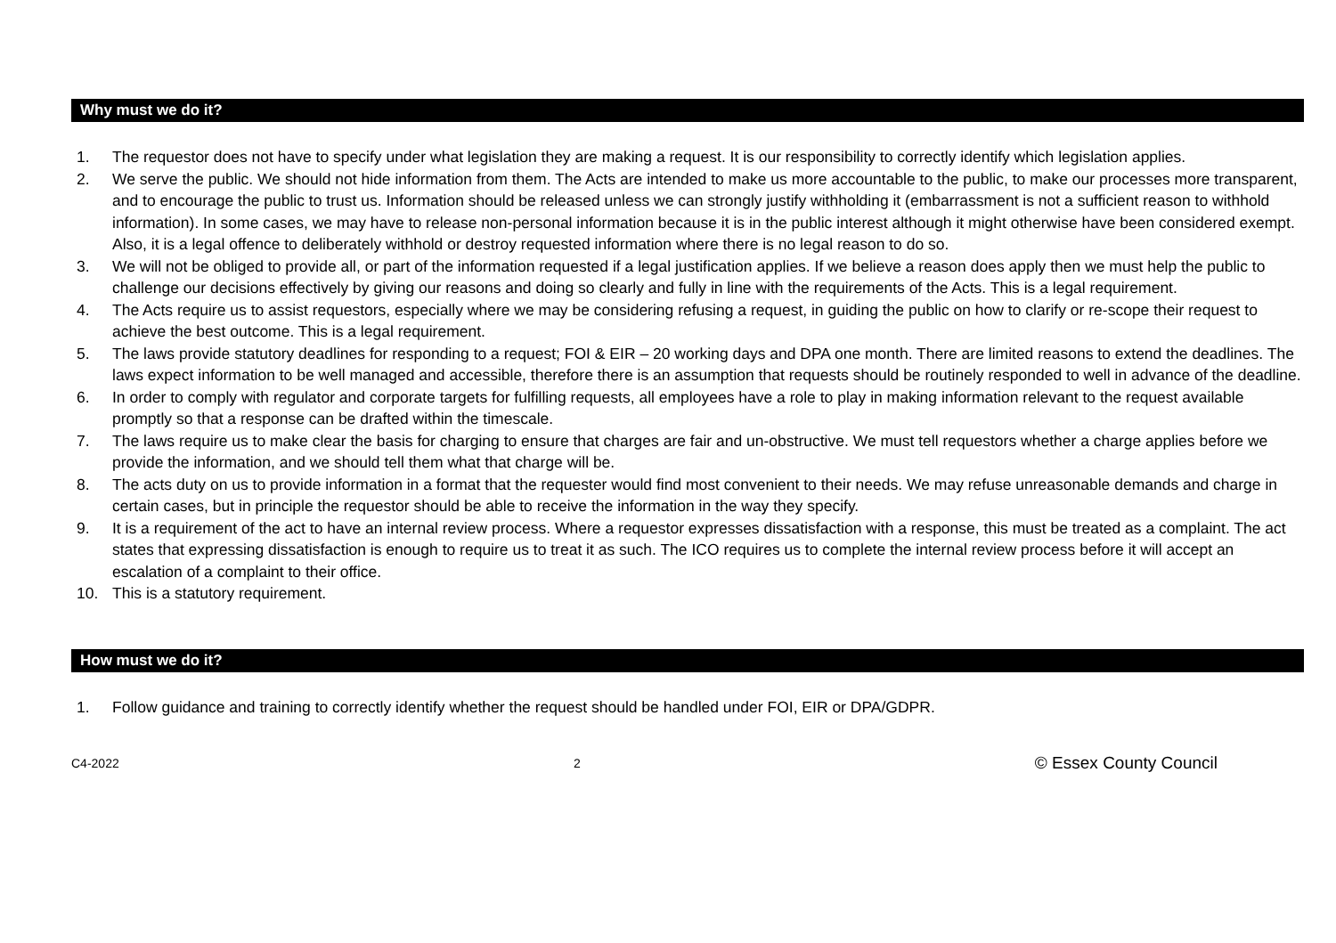Why must we do it?
1. The requestor does not have to specify under what legislation they are making a request. It is our responsibility to correctly identify which legislation applies.
2. We serve the public. We should not hide information from them. The Acts are intended to make us more accountable to the public, to make our processes more transparent, and to encourage the public to trust us. Information should be released unless we can strongly justify withholding it (embarrassment is not a sufficient reason to withhold information). In some cases, we may have to release non-personal information because it is in the public interest although it might otherwise have been considered exempt. Also, it is a legal offence to deliberately withhold or destroy requested information where there is no legal reason to do so.
3. We will not be obliged to provide all, or part of the information requested if a legal justification applies. If we believe a reason does apply then we must help the public to challenge our decisions effectively by giving our reasons and doing so clearly and fully in line with the requirements of the Acts. This is a legal requirement.
4. The Acts require us to assist requestors, especially where we may be considering refusing a request, in guiding the public on how to clarify or re-scope their request to achieve the best outcome. This is a legal requirement.
5. The laws provide statutory deadlines for responding to a request; FOI & EIR – 20 working days and DPA one month. There are limited reasons to extend the deadlines. The laws expect information to be well managed and accessible, therefore there is an assumption that requests should be routinely responded to well in advance of the deadline.
6. In order to comply with regulator and corporate targets for fulfilling requests, all employees have a role to play in making information relevant to the request available promptly so that a response can be drafted within the timescale.
7. The laws require us to make clear the basis for charging to ensure that charges are fair and un-obstructive. We must tell requestors whether a charge applies before we provide the information, and we should tell them what that charge will be.
8. The acts duty on us to provide information in a format that the requester would find most convenient to their needs. We may refuse unreasonable demands and charge in certain cases, but in principle the requestor should be able to receive the information in the way they specify.
9. It is a requirement of the act to have an internal review process. Where a requestor expresses dissatisfaction with a response, this must be treated as a complaint. The act states that expressing dissatisfaction is enough to require us to treat it as such. The ICO requires us to complete the internal review process before it will accept an escalation of a complaint to their office.
10. This is a statutory requirement.
How must we do it?
1. Follow guidance and training to correctly identify whether the request should be handled under FOI, EIR or DPA/GDPR.
C4-2022 2 © Essex County Council